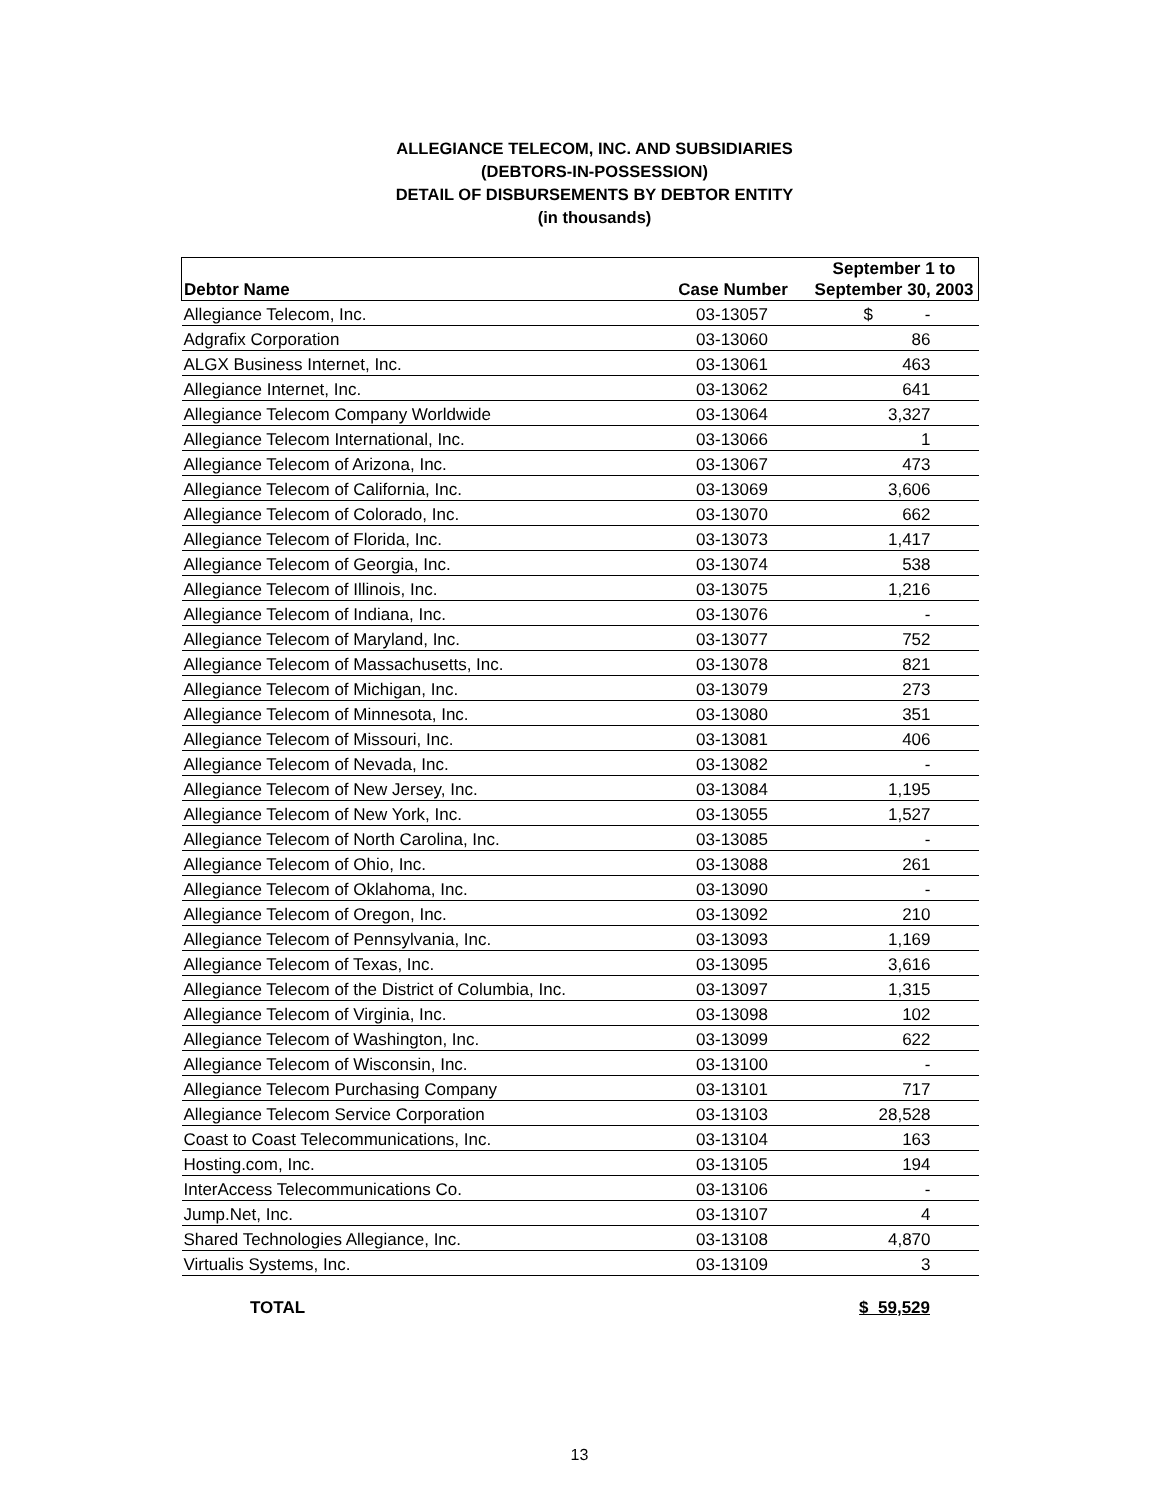ALLEGIANCE TELECOM, INC. AND SUBSIDIARIES
(DEBTORS-IN-POSSESSION)
DETAIL OF DISBURSEMENTS BY DEBTOR ENTITY
(in thousands)
| Debtor Name | Case Number | September 1 to September 30, 2003 |
| --- | --- | --- |
| Allegiance Telecom, Inc. | 03-13057 | $ - |
| Adgrafix Corporation | 03-13060 | 86 |
| ALGX Business Internet, Inc. | 03-13061 | 463 |
| Allegiance Internet, Inc. | 03-13062 | 641 |
| Allegiance Telecom Company Worldwide | 03-13064 | 3,327 |
| Allegiance Telecom International, Inc. | 03-13066 | 1 |
| Allegiance Telecom of Arizona, Inc. | 03-13067 | 473 |
| Allegiance Telecom of California, Inc. | 03-13069 | 3,606 |
| Allegiance Telecom of Colorado, Inc. | 03-13070 | 662 |
| Allegiance Telecom of Florida, Inc. | 03-13073 | 1,417 |
| Allegiance Telecom of Georgia, Inc. | 03-13074 | 538 |
| Allegiance Telecom of Illinois, Inc. | 03-13075 | 1,216 |
| Allegiance Telecom of Indiana, Inc. | 03-13076 | - |
| Allegiance Telecom of Maryland, Inc. | 03-13077 | 752 |
| Allegiance Telecom of Massachusetts, Inc. | 03-13078 | 821 |
| Allegiance Telecom of Michigan, Inc. | 03-13079 | 273 |
| Allegiance Telecom of Minnesota, Inc. | 03-13080 | 351 |
| Allegiance Telecom of Missouri, Inc. | 03-13081 | 406 |
| Allegiance Telecom of Nevada, Inc. | 03-13082 | - |
| Allegiance Telecom of New Jersey, Inc. | 03-13084 | 1,195 |
| Allegiance Telecom of New York, Inc. | 03-13055 | 1,527 |
| Allegiance Telecom of North Carolina, Inc. | 03-13085 | - |
| Allegiance Telecom of Ohio, Inc. | 03-13088 | 261 |
| Allegiance Telecom of Oklahoma, Inc. | 03-13090 | - |
| Allegiance Telecom of Oregon, Inc. | 03-13092 | 210 |
| Allegiance Telecom of Pennsylvania, Inc. | 03-13093 | 1,169 |
| Allegiance Telecom of Texas, Inc. | 03-13095 | 3,616 |
| Allegiance Telecom of the District of Columbia, Inc. | 03-13097 | 1,315 |
| Allegiance Telecom of Virginia, Inc. | 03-13098 | 102 |
| Allegiance Telecom of Washington, Inc. | 03-13099 | 622 |
| Allegiance Telecom of Wisconsin, Inc. | 03-13100 | - |
| Allegiance Telecom Purchasing Company | 03-13101 | 717 |
| Allegiance Telecom Service Corporation | 03-13103 | 28,528 |
| Coast to Coast Telecommunications, Inc. | 03-13104 | 163 |
| Hosting.com, Inc. | 03-13105 | 194 |
| InterAccess Telecommunications Co. | 03-13106 | - |
| Jump.Net, Inc. | 03-13107 | 4 |
| Shared Technologies Allegiance, Inc. | 03-13108 | 4,870 |
| Virtualis Systems, Inc. | 03-13109 | 3 |
TOTAL $ 59,529
13